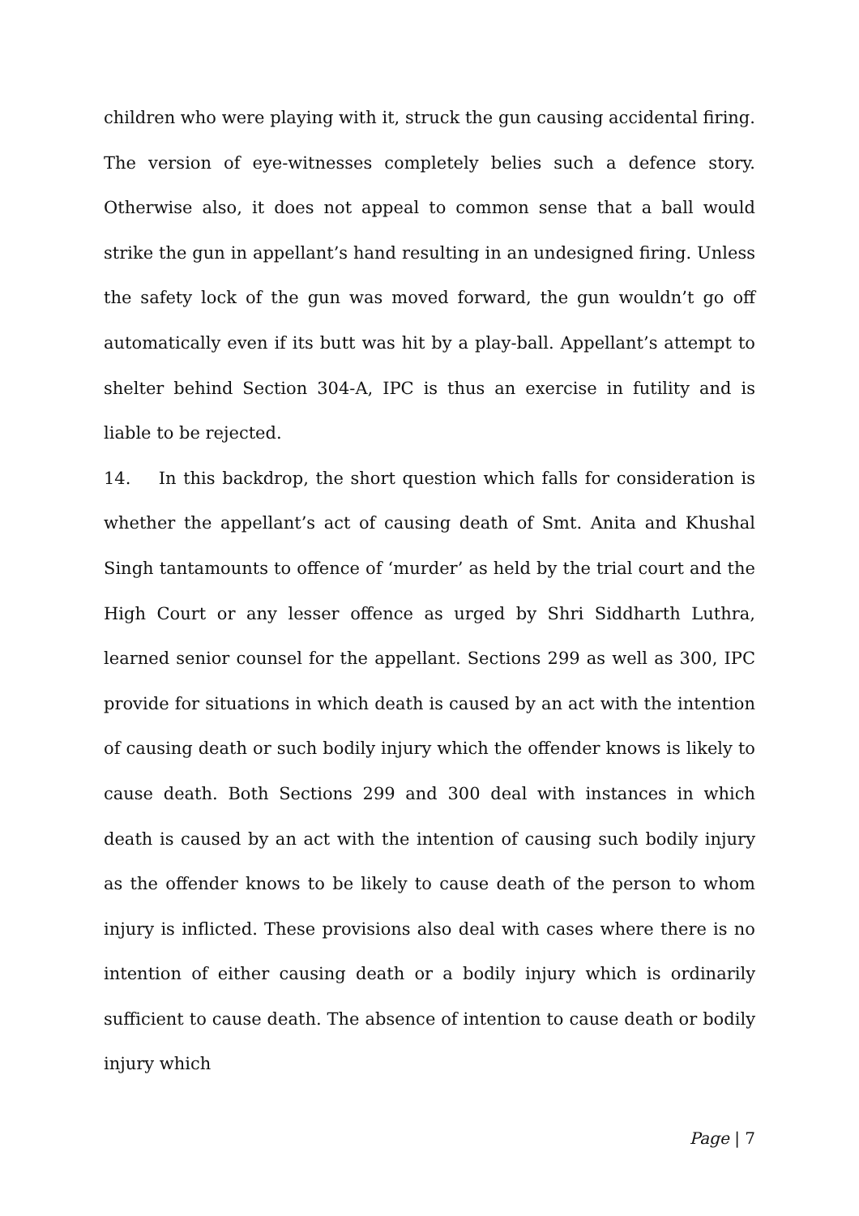children who were playing with it, struck the gun causing accidental firing. The version of eye-witnesses completely belies such a defence story. Otherwise also, it does not appeal to common sense that a ball would strike the gun in appellant’s hand resulting in an undesigned firing. Unless the safety lock of the gun was moved forward, the gun wouldn’t go off automatically even if its butt was hit by a play-ball. Appellant’s attempt to shelter behind Section 304-A, IPC is thus an exercise in futility and is liable to be rejected.
14. In this backdrop, the short question which falls for consideration is whether the appellant’s act of causing death of Smt. Anita and Khushal Singh tantamounts to offence of ‘murder’ as held by the trial court and the High Court or any lesser offence as urged by Shri Siddharth Luthra, learned senior counsel for the appellant. Sections 299 as well as 300, IPC provide for situations in which death is caused by an act with the intention of causing death or such bodily injury which the offender knows is likely to cause death. Both Sections 299 and 300 deal with instances in which death is caused by an act with the intention of causing such bodily injury as the offender knows to be likely to cause death of the person to whom injury is inflicted. These provisions also deal with cases where there is no intention of either causing death or a bodily injury which is ordinarily sufficient to cause death. The absence of intention to cause death or bodily injury which
Page | 7